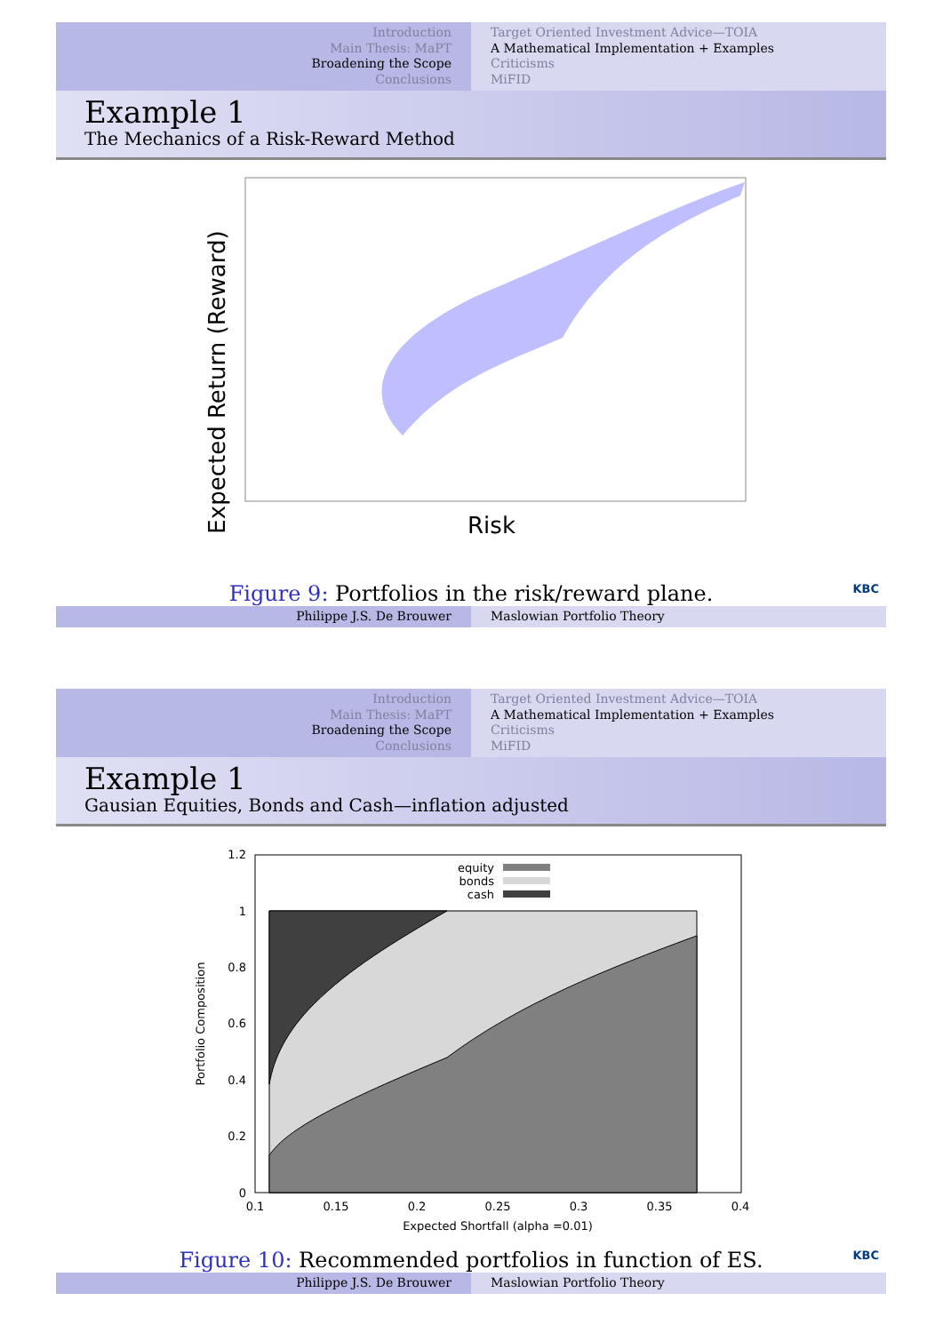Introduction
Main Thesis: MaPT
Broadening the Scope
Conclusions
Target Oriented Investment Advice—TOIA
A Mathematical Implementation + Examples
Criticisms
MiFID
Example 1
The Mechanics of a Risk-Reward Method
Expected Return (Reward)
Risk
KBC
Figure 9: Portfolios in the risk/reward plane.
Philippe J.S. De Brouwer Maslowian Portfolio Theory
Introduction
Main Thesis: MaPT
Broadening the Scope
Conclusions
Target Oriented Investment Advice—TOIA
A Mathematical Implementation + Examples
Criticisms
MiFID
Example 1
Gausian Equities, Bonds and Cash—inflation adjusted
equity
bonds
cash
1.2
1
0.8
0.6
0.4
0.2
0
0.1
0.15
0.2
0.25
0.3
0.35
0.4
Expected Shortfall (alpha =0.01)
Portfolio Composition
KBC
Figure 10: Recommended portfolios in function of ES.
Philippe J.S. De Brouwer Maslowian Portfolio Theory